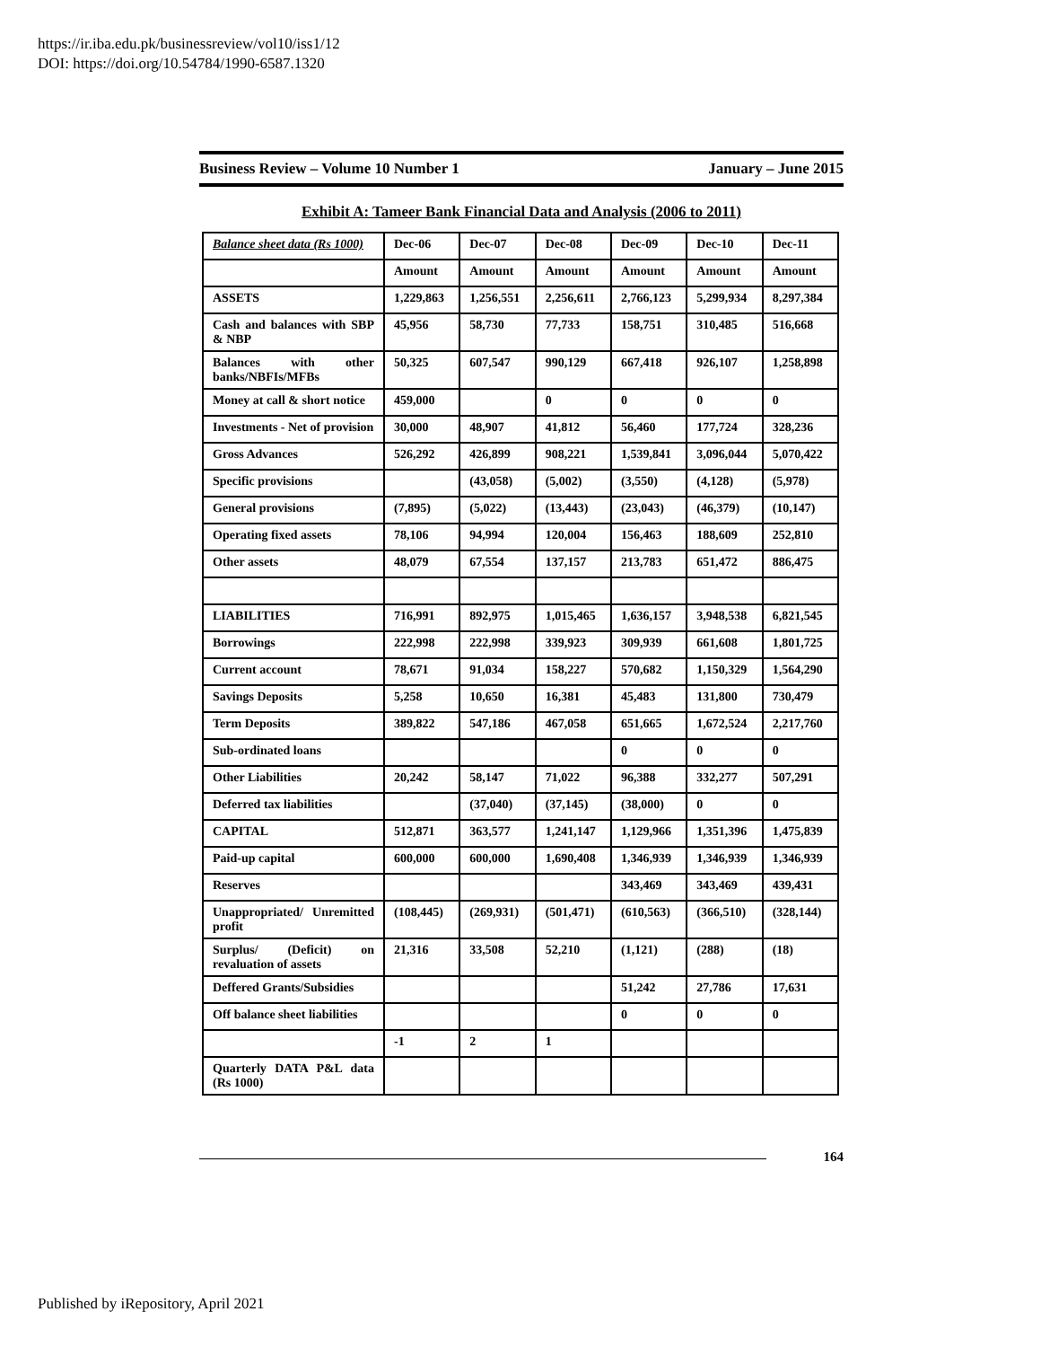https://ir.iba.edu.pk/businessreview/vol10/iss1/12
DOI: https://doi.org/10.54784/1990-6587.1320
Business Review – Volume 10 Number 1 January – June 2015
Exhibit A: Tameer Bank Financial Data and Analysis (2006 to 2011)
| Balance sheet data (Rs 1000) | Dec-06 | Dec-07 | Dec-08 | Dec-09 | Dec-10 | Dec-11 |
| --- | --- | --- | --- | --- | --- | --- |
| | Amount | Amount | Amount | Amount | Amount | Amount |
| ASSETS | 1,229,863 | 1,256,551 | 2,256,611 | 2,766,123 | 5,299,934 | 8,297,384 |
| Cash and balances with SBP & NBP | 45,956 | 58,730 | 77,733 | 158,751 | 310,485 | 516,668 |
| Balances with other banks/NBFIs/MFBs | 50,325 | 607,547 | 990,129 | 667,418 | 926,107 | 1,258,898 |
| Money at call & short notice | 459,000 | | 0 | 0 | 0 | 0 |
| Investments - Net of provision | 30,000 | 48,907 | 41,812 | 56,460 | 177,724 | 328,236 |
| Gross Advances | 526,292 | 426,899 | 908,221 | 1,539,841 | 3,096,044 | 5,070,422 |
| Specific provisions | | (43,058) | (5,002) | (3,550) | (4,128) | (5,978) |
| General provisions | (7,895) | (5,022) | (13,443) | (23,043) | (46,379) | (10,147) |
| Operating fixed assets | 78,106 | 94,994 | 120,004 | 156,463 | 188,609 | 252,810 |
| Other assets | 48,079 | 67,554 | 137,157 | 213,783 | 651,472 | 886,475 |
| LIABILITIES | 716,991 | 892,975 | 1,015,465 | 1,636,157 | 3,948,538 | 6,821,545 |
| Borrowings | 222,998 | 222,998 | 339,923 | 309,939 | 661,608 | 1,801,725 |
| Current account | 78,671 | 91,034 | 158,227 | 570,682 | 1,150,329 | 1,564,290 |
| Savings Deposits | 5,258 | 10,650 | 16,381 | 45,483 | 131,800 | 730,479 |
| Term Deposits | 389,822 | 547,186 | 467,058 | 651,665 | 1,672,524 | 2,217,760 |
| Sub-ordinated loans | | | | 0 | 0 | 0 |
| Other Liabilities | 20,242 | 58,147 | 71,022 | 96,388 | 332,277 | 507,291 |
| Deferred tax liabilities | | (37,040) | (37,145) | (38,000) | 0 | 0 |
| CAPITAL | 512,871 | 363,577 | 1,241,147 | 1,129,966 | 1,351,396 | 1,475,839 |
| Paid-up capital | 600,000 | 600,000 | 1,690,408 | 1,346,939 | 1,346,939 | 1,346,939 |
| Reserves | | | | 343,469 | 343,469 | 439,431 |
| Unappropriated/ Unremitted profit | (108,445) | (269,931) | (501,471) | (610,563) | (366,510) | (328,144) |
| Surplus/ (Deficit) on revaluation of assets | 21,316 | 33,508 | 52,210 | (1,121) | (288) | (18) |
| Deffered Grants/Subsidies | | | | 51,242 | 27,786 | 17,631 |
| Off balance sheet liabilities | | | | 0 | 0 | 0 |
| | -1 | 2 | 1 | | | |
| Quarterly DATA P&L data (Rs 1000) | | | | | | |
164
Published by iRepository, April 2021